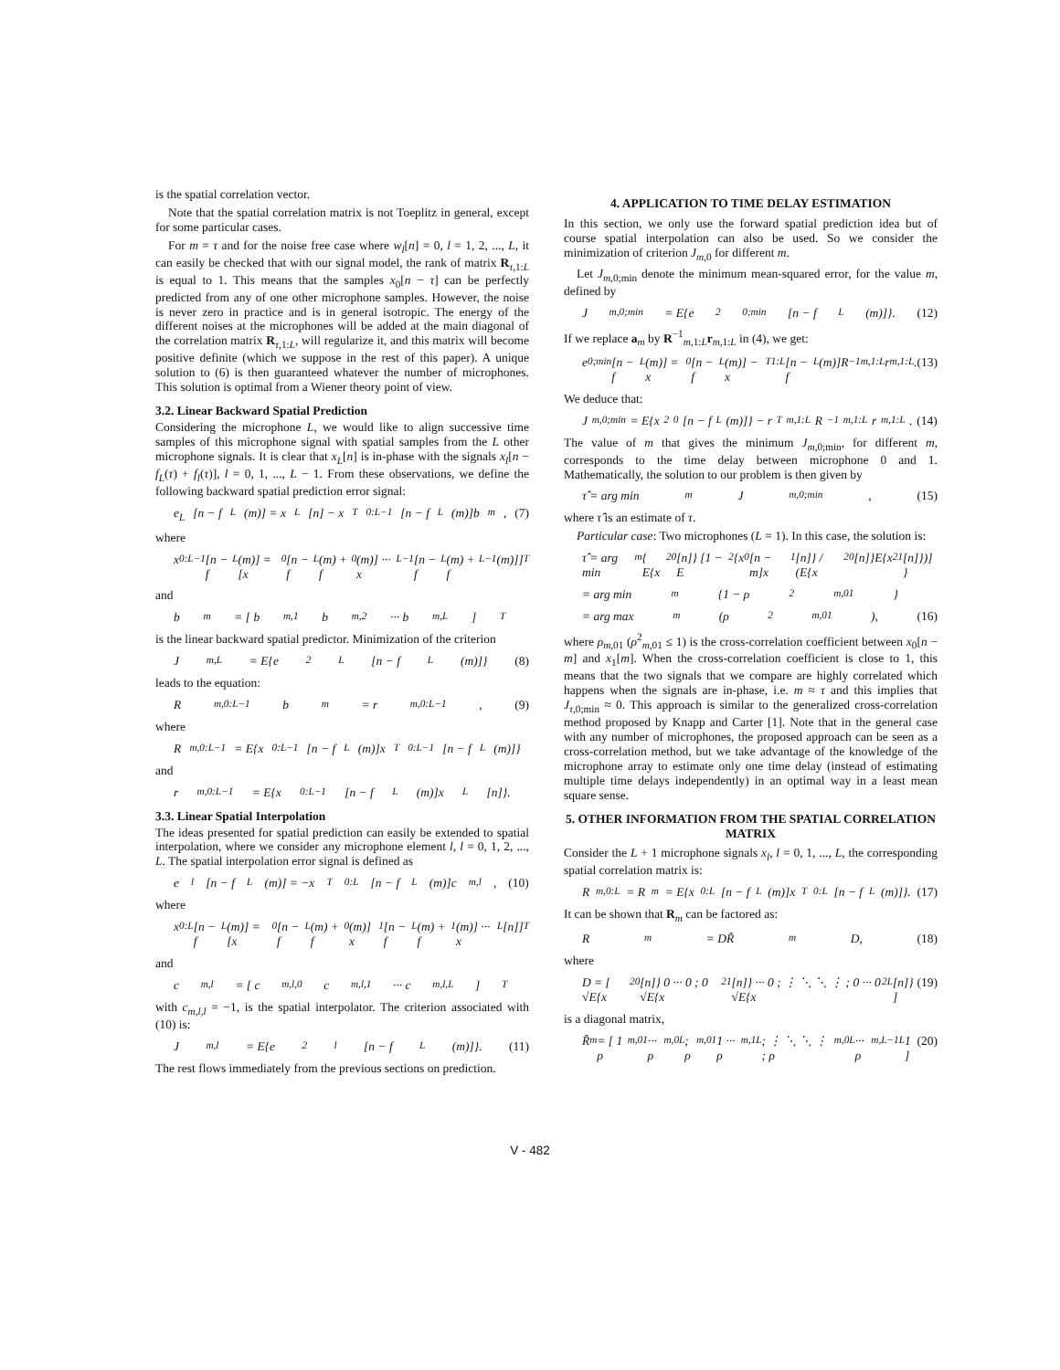is the spatial correlation vector.
Note that the spatial correlation matrix is not Toeplitz in general, except for some particular cases.
For m = τ and for the noise free case where w<sub>l</sub>[n] = 0, l = 1, 2, ..., L, it can easily be checked that with our signal model, the rank of matrix R<sub>τ,1:L</sub> is equal to 1. This means that the samples x<sub>0</sub>[n − τ] can be perfectly predicted from any of one other microphone samples. However, the noise is never zero in practice and is in general isotropic. The energy of the different noises at the microphones will be added at the main diagonal of the correlation matrix R<sub>τ,1:L</sub>, will regularize it, and this matrix will become positive definite (which we suppose in the rest of this paper). A unique solution to (6) is then guaranteed whatever the number of microphones. This solution is optimal from a Wiener theory point of view.
3.2. Linear Backward Spatial Prediction
Considering the microphone L, we would like to align successive time samples of this microphone signal with spatial samples from the L other microphone signals. It is clear that x<sub>L</sub>[n] is in-phase with the signals x<sub>l</sub>[n − f<sub>L</sub>(τ) + f<sub>l</sub>(τ)], l = 0, 1, ..., L − 1. From these observations, we define the following backward spatial prediction error signal:
e<sub>L</sub> [n − f<sub>L</sub>(m)] = x<sub>L</sub>[n] − x<sup>T</sup><sub>0:L−1</sub>[n − f<sub>L</sub>(m)]b<sub>m</sub>, (7)
where
x<sub>0:L−1</sub>[n − f<sub>L</sub>(m)] = [x<sub>0</sub>[n − f<sub>L</sub>(m) + f<sub>0</sub>(m)] ··· x<sub>L−1</sub>[n − f<sub>L</sub>(m) + f<sub>L−1</sub>(m)]]<sup>T</sup>
and
b<sub>m</sub> = [ b<sub>m,1</sub> b<sub>m,2</sub> ··· b<sub>m,L</sub> ]<sup>T</sup>
is the linear backward spatial predictor. Minimization of the criterion
J<sub>m,L</sub> = E{e<sup>2</sup><sub>L</sub>[n − f<sub>L</sub>(m)]} (8)
leads to the equation:
R<sub>m,0:L−1</sub>b<sub>m</sub> = r<sub>m,0:L−1</sub>, (9)
where
R<sub>m,0:L−1</sub> = E{x<sub>0:L−1</sub>[n − f<sub>L</sub>(m)]x<sup>T</sup><sub>0:L−1</sub>[n − f<sub>L</sub>(m)]}
and
r<sub>m,0:L−1</sub> = E{x<sub>0:L−1</sub>[n − f<sub>L</sub>(m)]x<sub>L</sub>[n]}.
3.3. Linear Spatial Interpolation
The ideas presented for spatial prediction can easily be extended to spatial interpolation, where we consider any microphone element l, l = 0, 1, 2, ..., L. The spatial interpolation error signal is defined as
e<sub>l</sub>[n − f<sub>L</sub>(m)] = −x<sup>T</sup><sub>0:L</sub>[n − f<sub>L</sub>(m)]c<sub>m,l</sub>, (10)
where
x<sub>0:L</sub>[n − f<sub>L</sub>(m)] = [x<sub>0</sub>[n − f<sub>L</sub>(m) + f<sub>0</sub>(m)] x<sub>1</sub>[n − f<sub>L</sub>(m) + f<sub>1</sub>(m)] ··· x<sub>L</sub>[n]]<sup>T</sup>
and
c<sub>m,l</sub> = [ c<sub>m,l,0</sub> c<sub>m,l,1</sub> ··· c<sub>m,l,L</sub> ]<sup>T</sup>
with c<sub>m,l,l</sub> = −1, is the spatial interpolator. The criterion associated with (10) is:
J<sub>m,l</sub> = E{e<sup>2</sup><sub>l</sub>[n − f<sub>L</sub>(m)]}. (11)
The rest flows immediately from the previous sections on prediction.
4. APPLICATION TO TIME DELAY ESTIMATION
In this section, we only use the forward spatial prediction idea but of course spatial interpolation can also be used. So we consider the minimization of criterion J<sub>m,0</sub> for different m.
Let J<sub>m,0;min</sub> denote the minimum mean-squared error, for the value m, defined by
J<sub>m,0;min</sub> = E{e<sup>2</sup><sub>0;min</sub>[n − f<sub>L</sub>(m)]}. (12)
If we replace a<sub>m</sub> by R<sup>−1</sup><sub>m,1:L</sub>r<sub>m,1:L</sub> in (4), we get:
e<sub>0;min</sub>[n − f<sub>L</sub>(m)] = x<sub>0</sub>[n − f<sub>L</sub>(m)] − x<sup>T</sup><sub>1:L</sub>[n − f<sub>L</sub>(m)]R<sup>−1</sup><sub>m,1:L</sub>r<sub>m,1:L</sub>. (13)
We deduce that:
J<sub>m,0;min</sub> = E{x<sup>2</sup><sub>0</sub>[n − f<sub>L</sub>(m)]} − r<sup>T</sup><sub>m,1:L</sub>R<sup>−1</sup><sub>m,1:L</sub>r<sub>m,1:L</sub>. (14)
The value of m that gives the minimum J<sub>m,0;min</sub>, for different m, corresponds to the time delay between microphone 0 and 1. Mathematically, the solution to our problem is then given by
τ̂ = arg min<sub>m</sub> J<sub>m,0;min</sub>, (15)
where τ̂ is an estimate of τ.
Particular case: Two microphones (L = 1). In this case, the solution is:
τ̂ = arg min<sub>m</sub> { E{x<sup>2</sup><sub>0</sub>[n]} [1 − E<sup>2</sup>{x<sub>0</sub>[n − m]x<sub>1</sub>[n]} / (E{x<sup>2</sup><sub>0</sub>[n]}E{x<sup>2</sup><sub>1</sub>[n]})] }
= arg min<sub>m</sub> {1 − ρ<sup>2</sup><sub>m,01</sub>}
= arg max<sub>m</sub> (ρ<sup>2</sup><sub>m,01</sub>), (16)
where ρ<sub>m,01</sub> (ρ<sup>2</sup><sub>m,01</sub> ≤ 1) is the cross-correlation coefficient between x<sub>0</sub>[n − m] and x<sub>1</sub>[m]. When the cross-correlation coefficient is close to 1, this means that the two signals that we compare are highly correlated which happens when the signals are in-phase, i.e. m ≈ τ and this implies that J<sub>τ,0;min</sub> ≈ 0. This approach is similar to the generalized cross-correlation method proposed by Knapp and Carter [1]. Note that in the general case with any number of microphones, the proposed approach can be seen as a cross-correlation method, but we take advantage of the knowledge of the microphone array to estimate only one time delay (instead of estimating multiple time delays independently) in an optimal way in a least mean square sense.
5. OTHER INFORMATION FROM THE SPATIAL CORRELATION MATRIX
Consider the L + 1 microphone signals x<sub>l</sub>, l = 0, 1, ..., L, the corresponding spatial correlation matrix is:
R<sub>m,0:L</sub> = R<sub>m</sub> = E{x<sub>0:L</sub>[n − f<sub>L</sub>(m)]x<sup>T</sup><sub>0:L</sub>[n − f<sub>L</sub>(m)]}. (17)
It can be shown that R<sub>m</sub> can be factored as:
R<sub>m</sub> = DR̃<sub>m</sub>D, (18)
where
D = [ √E{x<sup>2</sup><sub>0</sub>[n]} 0 ··· 0 ; 0 √E{x<sup>2</sup><sub>1</sub>[n]} ··· 0 ; ⋮ ⋱ ⋱ ⋮ ; 0 ··· 0 √E{x<sup>2</sup><sub>L</sub>[n]} ] (19)
is a diagonal matrix,
R̃<sub>m</sub> = [ 1 ρ<sub>m,01</sub> ··· ρ<sub>m,0L</sub> ; ρ<sub>m,01</sub> 1 ··· ρ<sub>m,1L</sub> ; ⋮ ⋱ ⋱ ⋮ ; ρ<sub>m,0L</sub> ··· ρ<sub>m,L−1L</sub> 1 ] (20)
V - 482